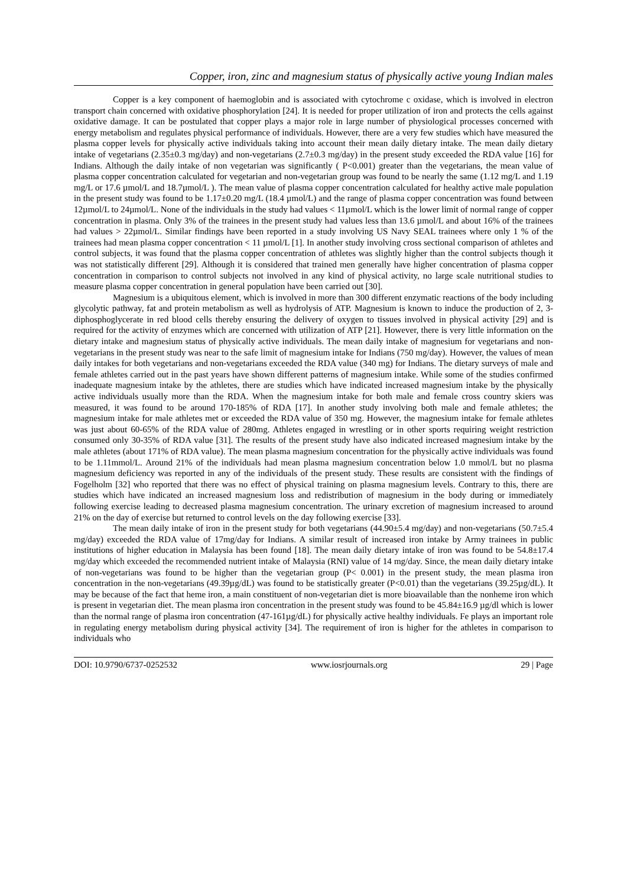Copper, iron, zinc and magnesium status of physically active young Indian males
Copper is a key component of haemoglobin and is associated with cytochrome c oxidase, which is involved in electron transport chain concerned with oxidative phosphorylation [24]. It is needed for proper utilization of iron and protects the cells against oxidative damage. It can be postulated that copper plays a major role in large number of physiological processes concerned with energy metabolism and regulates physical performance of individuals. However, there are a very few studies which have measured the plasma copper levels for physically active individuals taking into account their mean daily dietary intake. The mean daily dietary intake of vegetarians (2.35±0.3 mg/day) and non-vegetarians (2.7±0.3 mg/day) in the present study exceeded the RDA value [16] for Indians. Although the daily intake of non vegetarian was significantly ( P<0.001) greater than the vegetarians, the mean value of plasma copper concentration calculated for vegetarian and non-vegetarian group was found to be nearly the same (1.12 mg/L and 1.19 mg/L or 17.6 µmol/L and 18.7µmol/L ). The mean value of plasma copper concentration calculated for healthy active male population in the present study was found to be 1.17±0.20 mg/L (18.4 µmol/L) and the range of plasma copper concentration was found between 12µmol/L to 24µmol/L. None of the individuals in the study had values < 11µmol/L which is the lower limit of normal range of copper concentration in plasma. Only 3% of the trainees in the present study had values less than 13.6 µmol/L and about 16% of the trainees had values > 22µmol/L. Similar findings have been reported in a study involving US Navy SEAL trainees where only 1 % of the trainees had mean plasma copper concentration < 11 µmol/L [1]. In another study involving cross sectional comparison of athletes and control subjects, it was found that the plasma copper concentration of athletes was slightly higher than the control subjects though it was not statistically different [29]. Although it is considered that trained men generally have higher concentration of plasma copper concentration in comparison to control subjects not involved in any kind of physical activity, no large scale nutritional studies to measure plasma copper concentration in general population have been carried out [30].
Magnesium is a ubiquitous element, which is involved in more than 300 different enzymatic reactions of the body including glycolytic pathway, fat and protein metabolism as well as hydrolysis of ATP. Magnesium is known to induce the production of 2, 3-diphosphoglycerate in red blood cells thereby ensuring the delivery of oxygen to tissues involved in physical activity [29] and is required for the activity of enzymes which are concerned with utilization of ATP [21]. However, there is very little information on the dietary intake and magnesium status of physically active individuals. The mean daily intake of magnesium for vegetarians and non-vegetarians in the present study was near to the safe limit of magnesium intake for Indians (750 mg/day). However, the values of mean daily intakes for both vegetarians and non-vegetarians exceeded the RDA value (340 mg) for Indians. The dietary surveys of male and female athletes carried out in the past years have shown different patterns of magnesium intake. While some of the studies confirmed inadequate magnesium intake by the athletes, there are studies which have indicated increased magnesium intake by the physically active individuals usually more than the RDA. When the magnesium intake for both male and female cross country skiers was measured, it was found to be around 170-185% of RDA [17]. In another study involving both male and female athletes; the magnesium intake for male athletes met or exceeded the RDA value of 350 mg. However, the magnesium intake for female athletes was just about 60-65% of the RDA value of 280mg. Athletes engaged in wrestling or in other sports requiring weight restriction consumed only 30-35% of RDA value [31]. The results of the present study have also indicated increased magnesium intake by the male athletes (about 171% of RDA value). The mean plasma magnesium concentration for the physically active individuals was found to be 1.11mmol/L. Around 21% of the individuals had mean plasma magnesium concentration below 1.0 mmol/L but no plasma magnesium deficiency was reported in any of the individuals of the present study. These results are consistent with the findings of Fogelholm [32] who reported that there was no effect of physical training on plasma magnesium levels. Contrary to this, there are studies which have indicated an increased magnesium loss and redistribution of magnesium in the body during or immediately following exercise leading to decreased plasma magnesium concentration. The urinary excretion of magnesium increased to around 21% on the day of exercise but returned to control levels on the day following exercise [33].
The mean daily intake of iron in the present study for both vegetarians (44.90±5.4 mg/day) and non-vegetarians (50.7±5.4 mg/day) exceeded the RDA value of 17mg/day for Indians. A similar result of increased iron intake by Army trainees in public institutions of higher education in Malaysia has been found [18]. The mean daily dietary intake of iron was found to be 54.8±17.4 mg/day which exceeded the recommended nutrient intake of Malaysia (RNI) value of 14 mg/day. Since, the mean daily dietary intake of non-vegetarians was found to be higher than the vegetarian group (P< 0.001) in the present study, the mean plasma iron concentration in the non-vegetarians (49.39µg/dL) was found to be statistically greater (P<0.01) than the vegetarians (39.25µg/dL). It may be because of the fact that heme iron, a main constituent of non-vegetarian diet is more bioavailable than the nonheme iron which is present in vegetarian diet. The mean plasma iron concentration in the present study was found to be 45.84±16.9 µg/dl which is lower than the normal range of plasma iron concentration (47-161µg/dL) for physically active healthy individuals. Fe plays an important role in regulating energy metabolism during physical activity [34]. The requirement of iron is higher for the athletes in comparison to individuals who
DOI: 10.9790/6737-0252532 www.iosrjournals.org 29 | Page